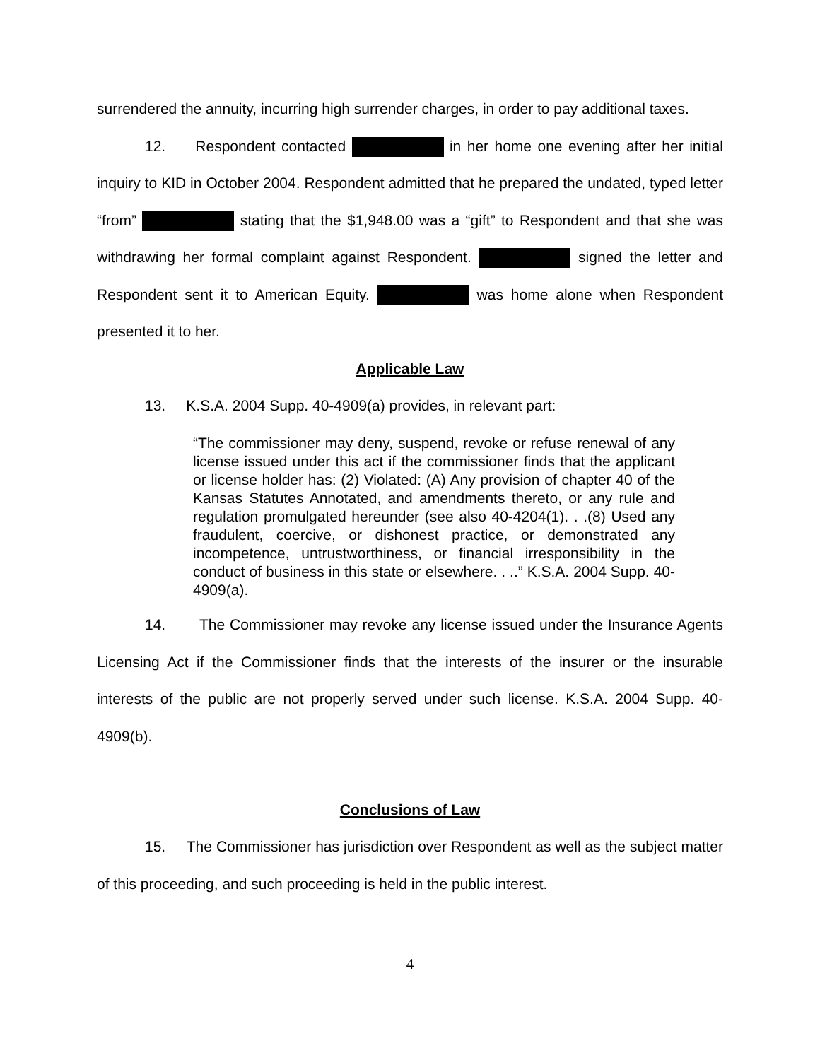surrendered the annuity, incurring high surrender charges, in order to pay additional taxes.
12. Respondent contacted in her home one evening after her initial inquiry to KID in October 2004. Respondent admitted that he prepared the undated, typed letter “from” stating that the $1,948.00 was a “gift” to Respondent and that she was withdrawing her formal complaint against Respondent. signed the letter and Respondent sent it to American Equity. was home alone when Respondent presented it to her.
Applicable Law
13. K.S.A. 2004 Supp. 40-4909(a) provides, in relevant part:
“The commissioner may deny, suspend, revoke or refuse renewal of any license issued under this act if the commissioner finds that the applicant or license holder has: (2) Violated: (A) Any provision of chapter 40 of the Kansas Statutes Annotated, and amendments thereto, or any rule and regulation promulgated hereunder (see also 40-4204(1). . .(8) Used any fraudulent, coercive, or dishonest practice, or demonstrated any incompetence, untrustworthiness, or financial irresponsibility in the conduct of business in this state or elsewhere. . ..” K.S.A. 2004 Supp. 40-4909(a).
14. The Commissioner may revoke any license issued under the Insurance Agents Licensing Act if the Commissioner finds that the interests of the insurer or the insurable interests of the public are not properly served under such license. K.S.A. 2004 Supp. 40-4909(b).
Conclusions of Law
15. The Commissioner has jurisdiction over Respondent as well as the subject matter of this proceeding, and such proceeding is held in the public interest.
4